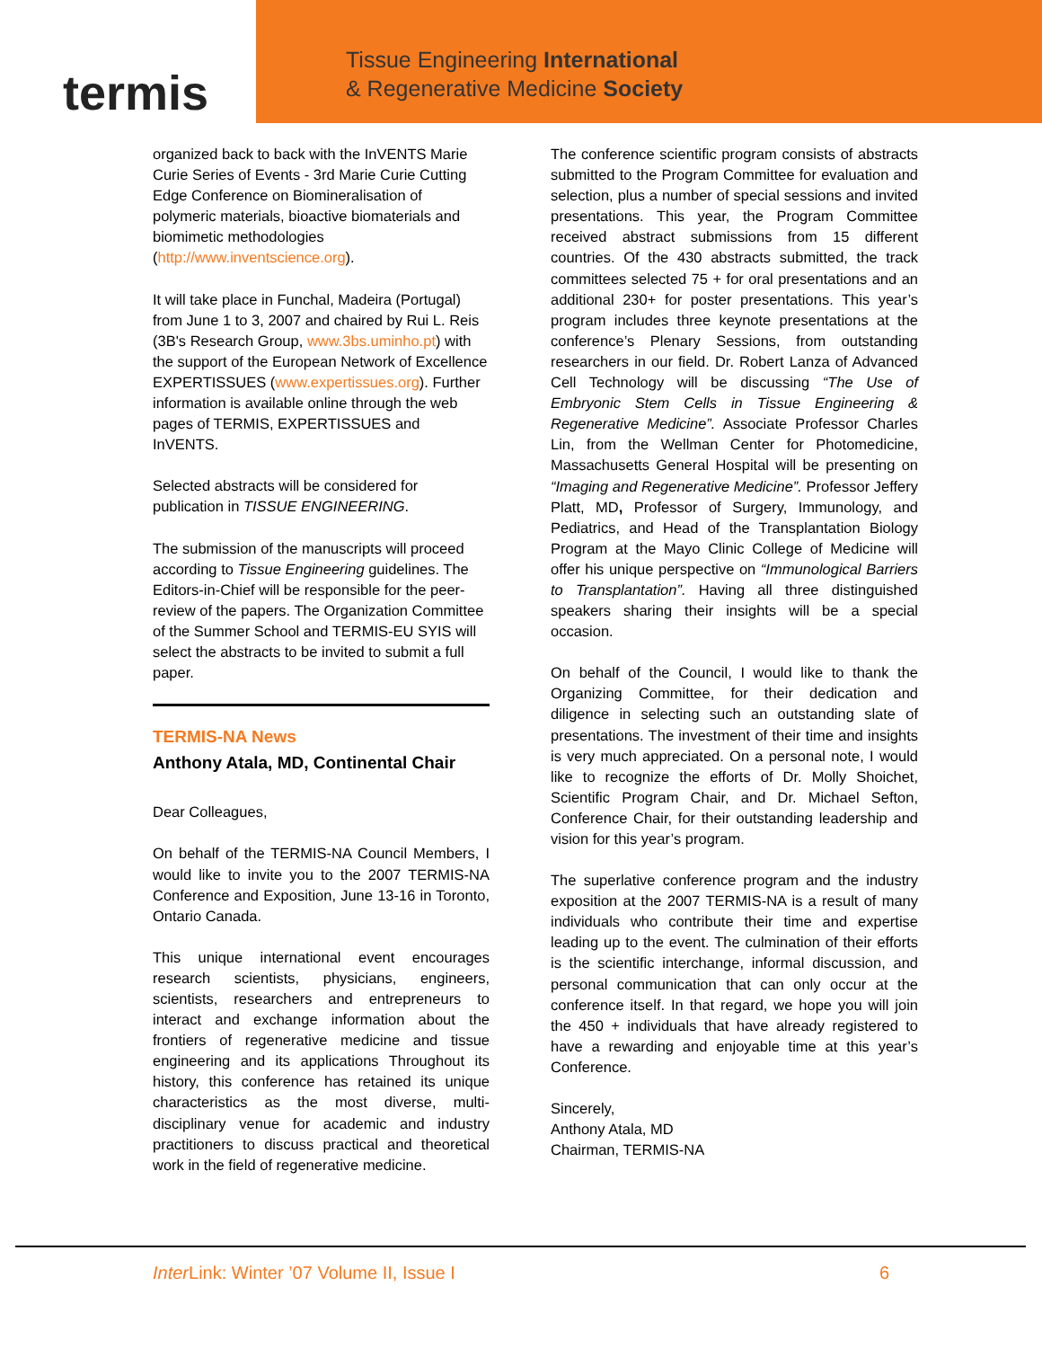termis
Tissue Engineering International
& Regenerative Medicine Society
organized back to back with the InVENTS Marie Curie Series of Events - 3rd Marie Curie Cutting Edge Conference on Biomineralisation of polymeric materials, bioactive biomaterials and biomimetic methodologies (http://www.inventscience.org).
It will take place in Funchal, Madeira (Portugal) from June 1 to 3, 2007 and chaired by Rui L. Reis (3B's Research Group, www.3bs.uminho.pt) with the support of the European Network of Excellence EXPERTISSUES (www.expertissues.org). Further information is available online through the web pages of TERMIS, EXPERTISSUES and InVENTS.
Selected abstracts will be considered for publication in TISSUE ENGINEERING.
The submission of the manuscripts will proceed according to Tissue Engineering guidelines. The Editors-in-Chief will be responsible for the peer-review of the papers. The Organization Committee of the Summer School and TERMIS-EU SYIS will select the abstracts to be invited to submit a full paper.
TERMIS-NA News
Anthony Atala, MD, Continental Chair
Dear Colleagues,
On behalf of the TERMIS-NA Council Members, I would like to invite you to the 2007 TERMIS-NA Conference and Exposition, June 13-16 in Toronto, Ontario Canada.
This unique international event encourages research scientists, physicians, engineers, scientists, researchers and entrepreneurs to interact and exchange information about the frontiers of regenerative medicine and tissue engineering and its applications Throughout its history, this conference has retained its unique characteristics as the most diverse, multi-disciplinary venue for academic and industry practitioners to discuss practical and theoretical work in the field of regenerative medicine.
The conference scientific program consists of abstracts submitted to the Program Committee for evaluation and selection, plus a number of special sessions and invited presentations. This year, the Program Committee received abstract submissions from 15 different countries. Of the 430 abstracts submitted, the track committees selected 75 + for oral presentations and an additional 230+ for poster presentations. This year’s program includes three keynote presentations at the conference’s Plenary Sessions, from outstanding researchers in our field. Dr. Robert Lanza of Advanced Cell Technology will be discussing “The Use of Embryonic Stem Cells in Tissue Engineering & Regenerative Medicine”. Associate Professor Charles Lin, from the Wellman Center for Photomedicine, Massachusetts General Hospital will be presenting on “Imaging and Regenerative Medicine”. Professor Jeffery Platt, MD, Professor of Surgery, Immunology, and Pediatrics, and Head of the Transplantation Biology Program at the Mayo Clinic College of Medicine will offer his unique perspective on “Immunological Barriers to Transplantation”. Having all three distinguished speakers sharing their insights will be a special occasion.
On behalf of the Council, I would like to thank the Organizing Committee, for their dedication and diligence in selecting such an outstanding slate of presentations. The investment of their time and insights is very much appreciated. On a personal note, I would like to recognize the efforts of Dr. Molly Shoichet, Scientific Program Chair, and Dr. Michael Sefton, Conference Chair, for their outstanding leadership and vision for this year’s program.
The superlative conference program and the industry exposition at the 2007 TERMIS-NA is a result of many individuals who contribute their time and expertise leading up to the event. The culmination of their efforts is the scientific interchange, informal discussion, and personal communication that can only occur at the conference itself. In that regard, we hope you will join the 450 + individuals that have already registered to have a rewarding and enjoyable time at this year’s Conference.
Sincerely,
Anthony Atala, MD
Chairman, TERMIS-NA
Inter Link: Winter ’07 Volume II, Issue I 6